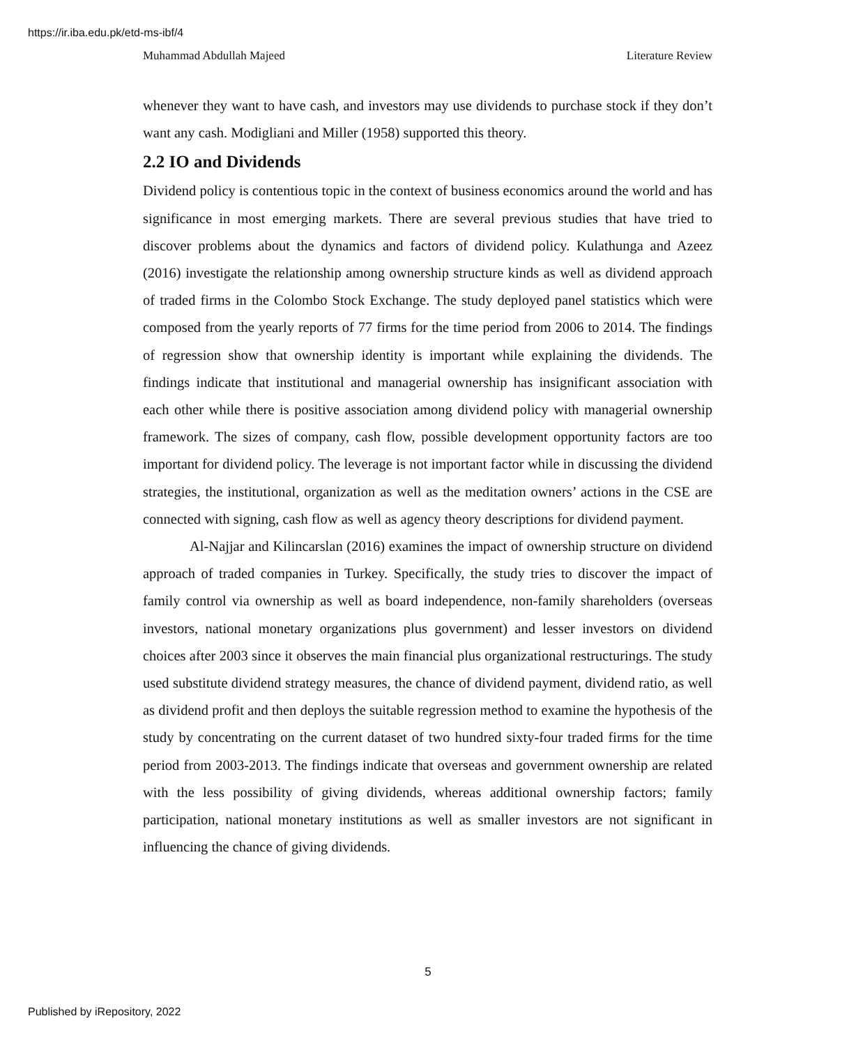https://ir.iba.edu.pk/etd-ms-ibf/4
Muhammad Abdullah Majeed Literature Review
whenever they want to have cash, and investors may use dividends to purchase stock if they don’t want any cash. Modigliani and Miller (1958) supported this theory.
2.2 IO and Dividends
Dividend policy is contentious topic in the context of business economics around the world and has significance in most emerging markets. There are several previous studies that have tried to discover problems about the dynamics and factors of dividend policy. Kulathunga and Azeez (2016) investigate the relationship among ownership structure kinds as well as dividend approach of traded firms in the Colombo Stock Exchange. The study deployed panel statistics which were composed from the yearly reports of 77 firms for the time period from 2006 to 2014. The findings of regression show that ownership identity is important while explaining the dividends. The findings indicate that institutional and managerial ownership has insignificant association with each other while there is positive association among dividend policy with managerial ownership framework. The sizes of company, cash flow, possible development opportunity factors are too important for dividend policy. The leverage is not important factor while in discussing the dividend strategies, the institutional, organization as well as the meditation owners’ actions in the CSE are connected with signing, cash flow as well as agency theory descriptions for dividend payment.
Al-Najjar and Kilincarslan (2016) examines the impact of ownership structure on dividend approach of traded companies in Turkey. Specifically, the study tries to discover the impact of family control via ownership as well as board independence, non-family shareholders (overseas investors, national monetary organizations plus government) and lesser investors on dividend choices after 2003 since it observes the main financial plus organizational restructurings. The study used substitute dividend strategy measures, the chance of dividend payment, dividend ratio, as well as dividend profit and then deploys the suitable regression method to examine the hypothesis of the study by concentrating on the current dataset of two hundred sixty-four traded firms for the time period from 2003-2013. The findings indicate that overseas and government ownership are related with the less possibility of giving dividends, whereas additional ownership factors; family participation, national monetary institutions as well as smaller investors are not significant in influencing the chance of giving dividends.
5
Published by iRepository, 2022